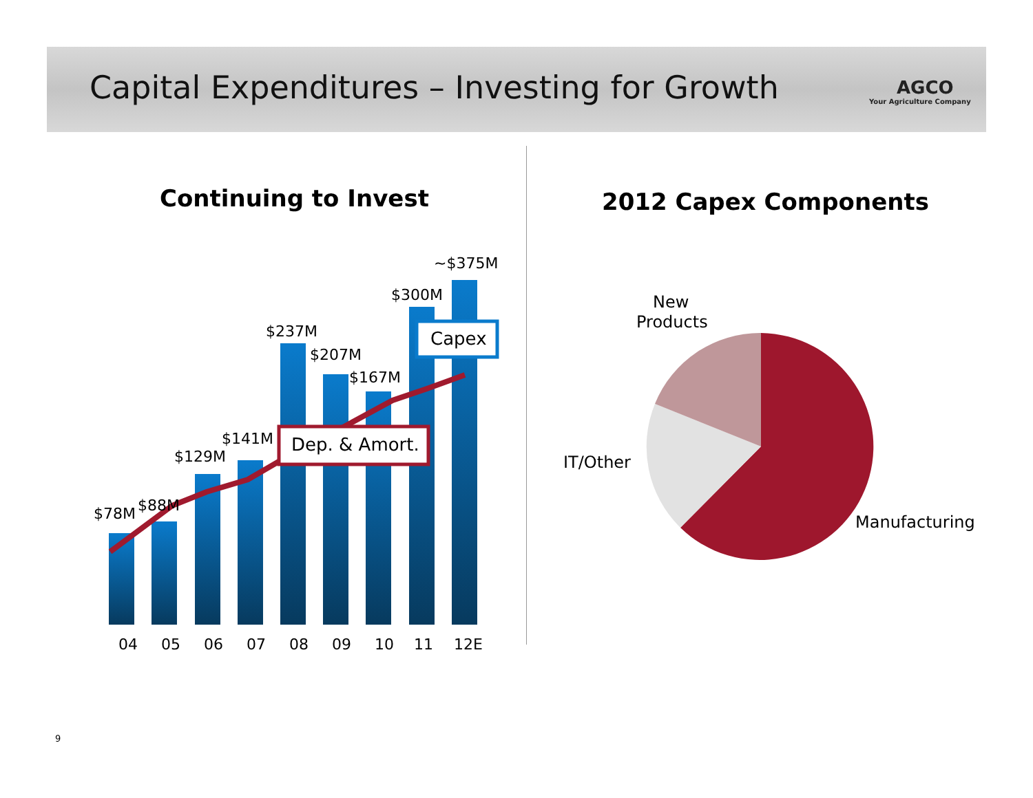Capital Expenditures – Investing for Growth
AGCO
Your Agriculture Company
Continuing to Invest 2012 Capex Components
$78M
$88M
$129M
$141M
$237M
$207M
$167M
$300M
~$375M
Capex
Dep. & Amort.
04
05
06
07
08
09
10
11
12E
New
Products
IT/Other
Manufacturing
9